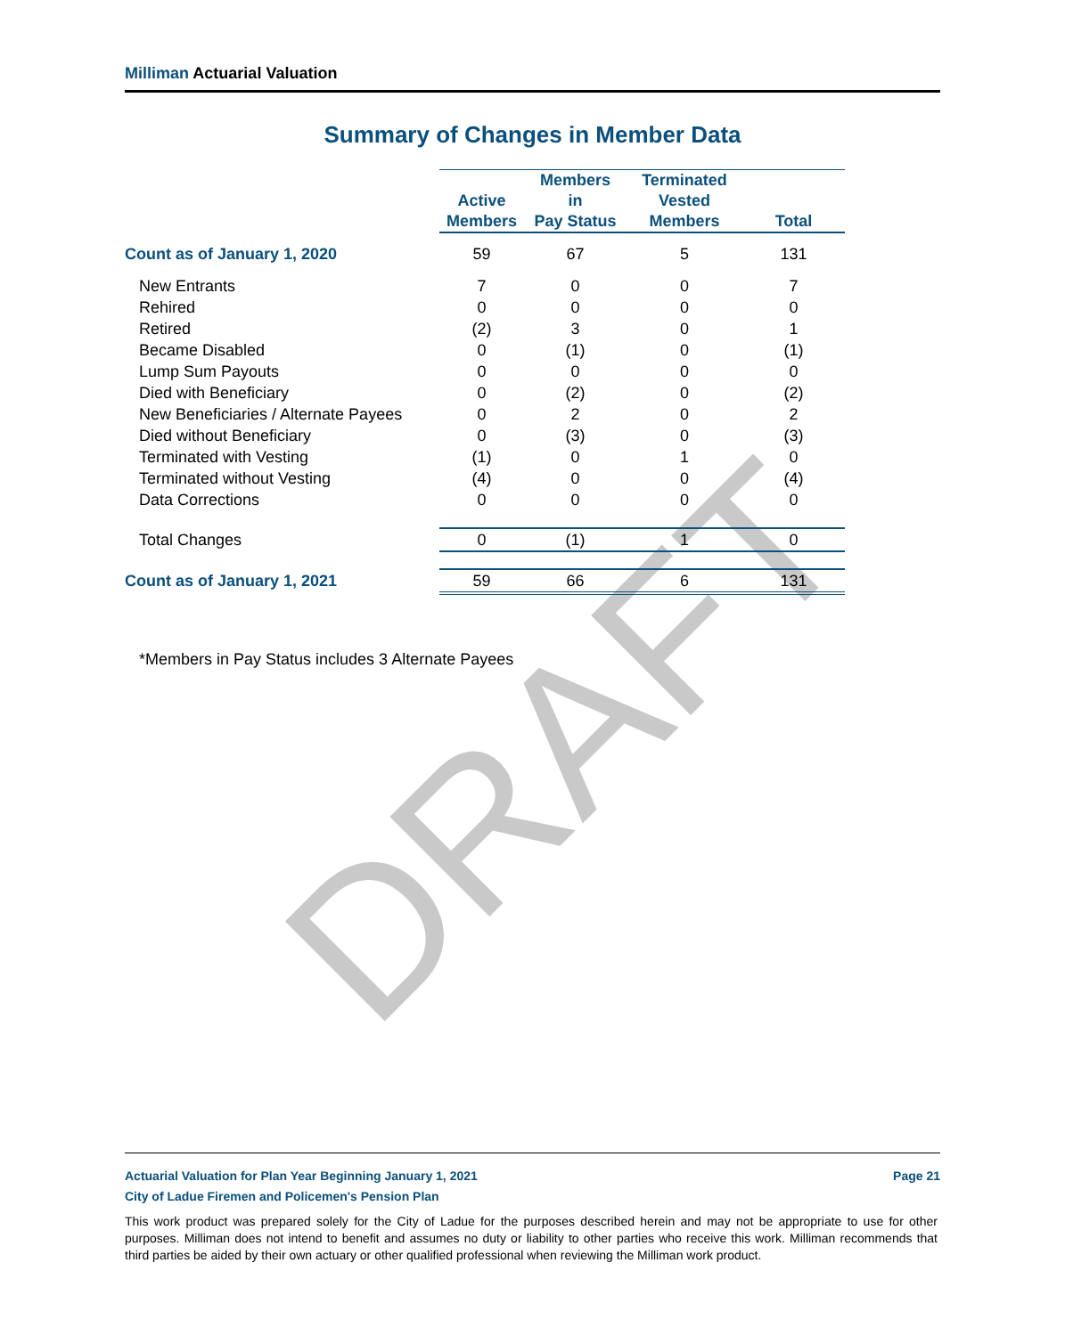DRAFT
Milliman Actuarial Valuation
Summary of Changes in Member Data
| | Active Members | Members in Pay Status | Terminated Vested Members | Total |
| --- | --- | --- | --- | --- |
| Count as of January 1, 2020 | 59 | 67 | 5 | 131 |
| New Entrants | 7 | 0 | 0 | 7 |
| Rehired | 0 | 0 | 0 | 0 |
| Retired | (2) | 3 | 0 | 1 |
| Became Disabled | 0 | (1) | 0 | (1) |
| Lump Sum Payouts | 0 | 0 | 0 | 0 |
| Died with Beneficiary | 0 | (2) | 0 | (2) |
| New Beneficiaries / Alternate Payees | 0 | 2 | 0 | 2 |
| Died without Beneficiary | 0 | (3) | 0 | (3) |
| Terminated with Vesting | (1) | 0 | 1 | 0 |
| Terminated without Vesting | (4) | 0 | 0 | (4) |
| Data Corrections | 0 | 0 | 0 | 0 |
| Total Changes | 0 | (1) | 1 | 0 |
| Count as of January 1, 2021 | 59 | 66 | 6 | 131 |
*Members in Pay Status includes 3 Alternate Payees
Actuarial Valuation for Plan Year Beginning January 1, 2021 Page 21
City of Ladue Firemen and Policemen's Pension Plan
This work product was prepared solely for the City of Ladue for the purposes described herein and may not be appropriate to use for other purposes. Milliman does not intend to benefit and assumes no duty or liability to other parties who receive this work. Milliman recommends that third parties be aided by their own actuary or other qualified professional when reviewing the Milliman work product.